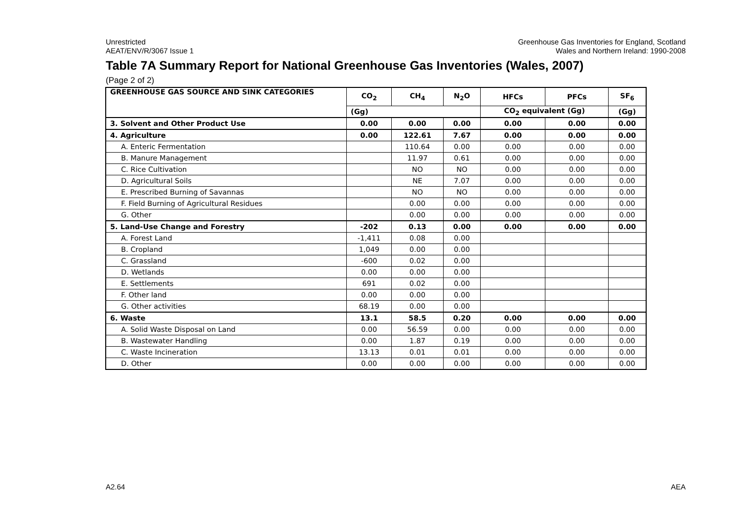Unrestricted
AEAT/ENV/R/3067 Issue 1
Greenhouse Gas Inventories for England, Scotland
Wales and Northern Ireland: 1990-2008
Table 7A Summary Report for National Greenhouse Gas Inventories (Wales, 2007)
(Page 2 of 2)
| GREENHOUSE GAS SOURCE AND SINK CATEGORIES | CO<sub>2</sub> | CH<sub>4</sub> | N<sub>2</sub>O | HFCs | PFCs | SF<sub>6</sub> |
| --- | --- | --- | --- | --- | --- | --- |
| | (Gg) | | | CO<sub>2</sub> equivalent (Gg) | | (Gg) |
| 3. Solvent and Other Product Use | 0.00 | 0.00 | 0.00 | 0.00 | 0.00 | 0.00 |
| 4. Agriculture | 0.00 | 122.61 | 7.67 | 0.00 | 0.00 | 0.00 |
| A. Enteric Fermentation | | 110.64 | 0.00 | 0.00 | 0.00 | 0.00 |
| B. Manure Management | | 11.97 | 0.61 | 0.00 | 0.00 | 0.00 |
| C. Rice Cultivation | | NO | NO | 0.00 | 0.00 | 0.00 |
| D. Agricultural Soils | | NE | 7.07 | 0.00 | 0.00 | 0.00 |
| E. Prescribed Burning of Savannas | | NO | NO | 0.00 | 0.00 | 0.00 |
| F. Field Burning of Agricultural Residues | | 0.00 | 0.00 | 0.00 | 0.00 | 0.00 |
| G. Other | | 0.00 | 0.00 | 0.00 | 0.00 | 0.00 |
| 5. Land-Use Change and Forestry | -202 | 0.13 | 0.00 | 0.00 | 0.00 | 0.00 |
| A. Forest Land | -1,411 | 0.08 | 0.00 | | | |
| B. Cropland | 1,049 | 0.00 | 0.00 | | | |
| C. Grassland | -600 | 0.02 | 0.00 | | | |
| D. Wetlands | 0.00 | 0.00 | 0.00 | | | |
| E. Settlements | 691 | 0.02 | 0.00 | | | |
| F. Other land | 0.00 | 0.00 | 0.00 | | | |
| G. Other activities | 68.19 | 0.00 | 0.00 | | | |
| 6. Waste | 13.1 | 58.5 | 0.20 | 0.00 | 0.00 | 0.00 |
| A. Solid Waste Disposal on Land | 0.00 | 56.59 | 0.00 | 0.00 | 0.00 | 0.00 |
| B. Wastewater Handling | 0.00 | 1.87 | 0.19 | 0.00 | 0.00 | 0.00 |
| C. Waste Incineration | 13.13 | 0.01 | 0.01 | 0.00 | 0.00 | 0.00 |
| D. Other | 0.00 | 0.00 | 0.00 | 0.00 | 0.00 | 0.00 |
A2.64 AEA